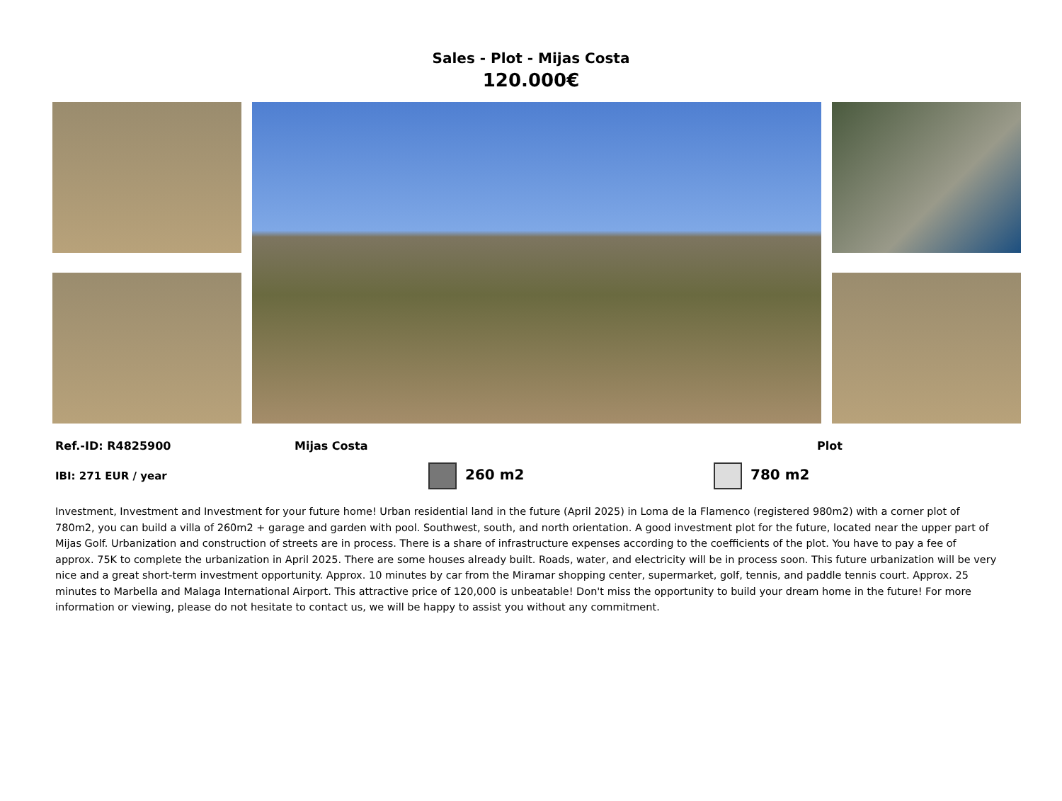Sales - Plot - Mijas Costa
120.000€
Ref.-ID: R4825900 Mijas Costa Plot
IBI: 271 EUR / year 260 m2 780 m2
Investment, Investment and Investment for your future home! Urban residential land in the future (April 2025) in Loma de la Flamenco (registered 980m2) with a corner plot of 780m2, you can build a villa of 260m2 + garage and garden with pool. Southwest, south, and north orientation. A good investment plot for the future, located near the upper part of Mijas Golf. Urbanization and construction of streets are in process. There is a share of infrastructure expenses according to the coefficients of the plot. You have to pay a fee of approx. 75K to complete the urbanization in April 2025. There are some houses already built. Roads, water, and electricity will be in process soon. This future urbanization will be very nice and a great short-term investment opportunity. Approx. 10 minutes by car from the Miramar shopping center, supermarket, golf, tennis, and paddle tennis court. Approx. 25 minutes to Marbella and Malaga International Airport. This attractive price of 120,000 is unbeatable! Don't miss the opportunity to build your dream home in the future! For more information or viewing, please do not hesitate to contact us, we will be happy to assist you without any commitment.